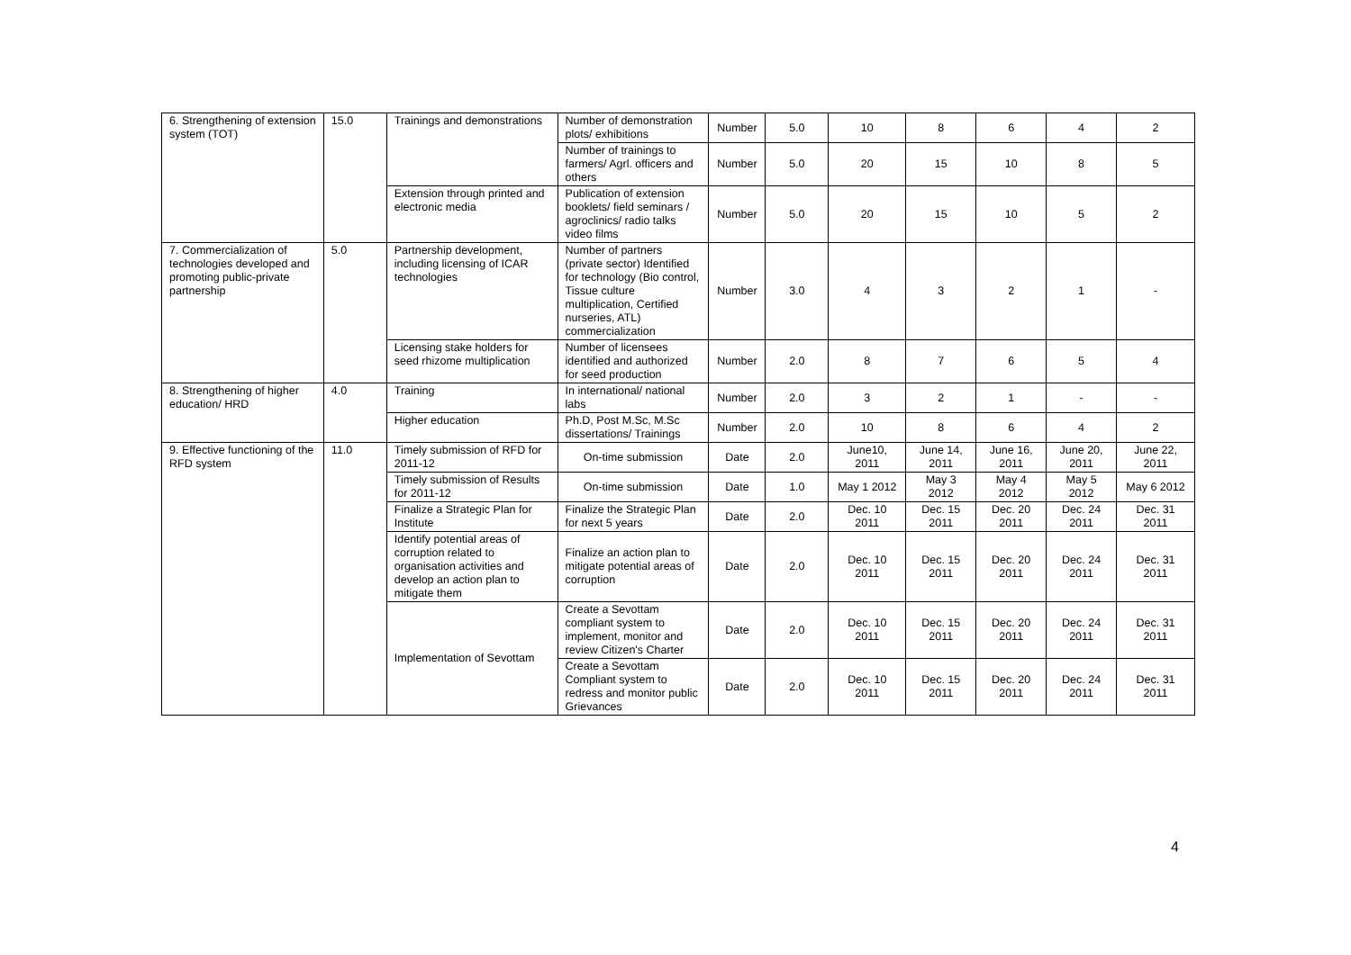| 6. Strengthening of extension system (TOT) | 15.0 | Trainings and demonstrations | Number of demonstration plots/ exhibitions | Number | 5.0 | 10 | 8 | 6 | 4 | 2 |
| | | | Number of trainings to farmers/ Agrl. officers and others | Number | 5.0 | 20 | 15 | 10 | 8 | 5 |
| | | Extension through printed and electronic media | Publication of extension booklets/ field seminars / agroclinics/ radio talks video films | Number | 5.0 | 20 | 15 | 10 | 5 | 2 |
| 7. Commercialization of technologies developed and promoting public-private partnership | 5.0 | Partnership development, including licensing of ICAR technologies | Number of partners (private sector) Identified for technology (Bio control, Tissue culture multiplication, Certified nurseries, ATL) commercialization | Number | 3.0 | 4 | 3 | 2 | 1 | - |
| | | Licensing stake holders for seed rhizome multiplication | Number of licensees identified and authorized for seed production | Number | 2.0 | 8 | 7 | 6 | 5 | 4 |
| 8. Strengthening of higher education/ HRD | 4.0 | Training | In international/ national labs | Number | 2.0 | 3 | 2 | 1 | - | - |
| | | Higher education | Ph.D, Post M.Sc, M.Sc dissertations/ Trainings | Number | 2.0 | 10 | 8 | 6 | 4 | 2 |
| 9. Effective functioning of the RFD system | 11.0 | Timely submission of RFD for 2011-12 | On-time submission | Date | 2.0 | June10, 2011 | June 14, 2011 | June 16, 2011 | June 20, 2011 | June 22, 2011 |
| | | Timely submission of Results for 2011-12 | On-time submission | Date | 1.0 | May 1 2012 | May 3 2012 | May 4 2012 | May 5 2012 | May 6 2012 |
| | | Finalize a Strategic Plan for Institute | Finalize the Strategic Plan for next 5 years | Date | 2.0 | Dec. 10 2011 | Dec. 15 2011 | Dec. 20 2011 | Dec. 24 2011 | Dec. 31 2011 |
| | | Identify potential areas of corruption related to organisation activities and develop an action plan to mitigate them | Finalize an action plan to mitigate potential areas of corruption | Date | 2.0 | Dec. 10 2011 | Dec. 15 2011 | Dec. 20 2011 | Dec. 24 2011 | Dec. 31 2011 |
| | | Implementation of Sevottam | Create a Sevottam compliant system to implement, monitor and review Citizen's Charter | Date | 2.0 | Dec. 10 2011 | Dec. 15 2011 | Dec. 20 2011 | Dec. 24 2011 | Dec. 31 2011 |
| | | | Create a Sevottam Compliant system to redress and monitor public Grievances | Date | 2.0 | Dec. 10 2011 | Dec. 15 2011 | Dec. 20 2011 | Dec. 24 2011 | Dec. 31 2011 |
4